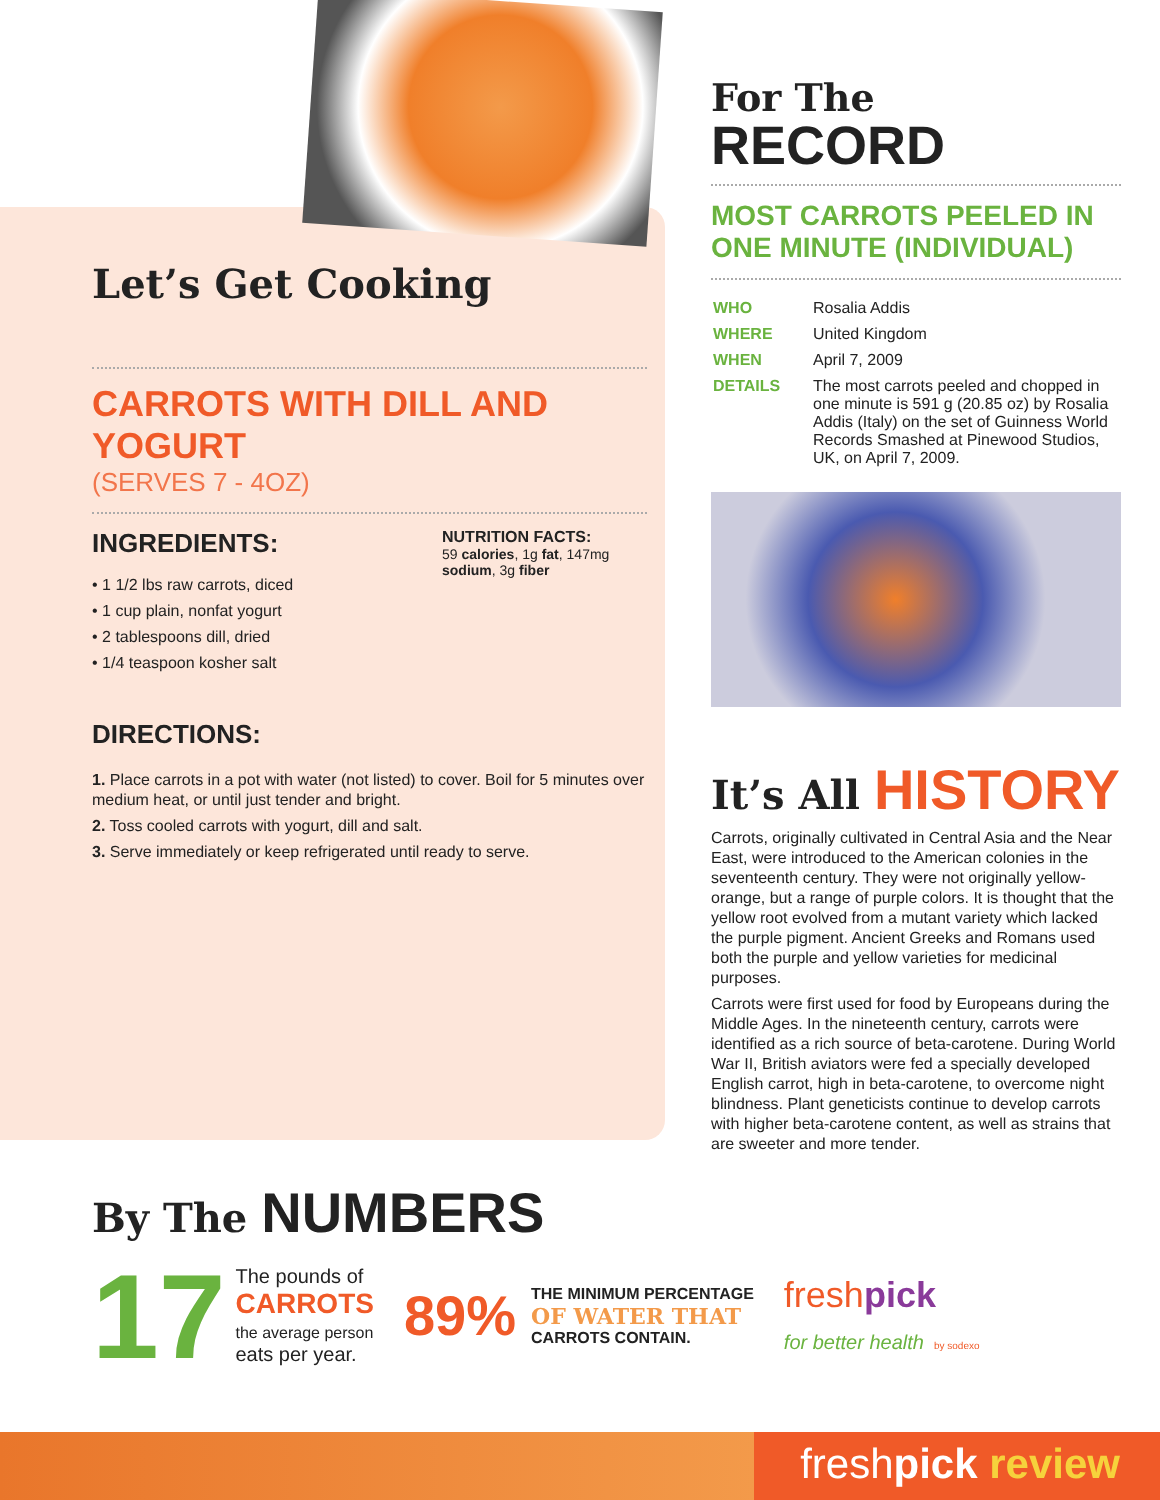Let’s Get Cooking
CARROTS WITH DILL AND YOGURT
(SERVES 7 - 4OZ)
INGREDIENTS:
• 1 1/2 lbs raw carrots, diced
• 1 cup plain, nonfat yogurt
• 2 tablespoons dill, dried
• 1/4 teaspoon kosher salt
NUTRITION FACTS:
59 calories, 1g fat, 147mg sodium, 3g fiber
DIRECTIONS:
1. Place carrots in a pot with water (not listed) to cover. Boil for 5 minutes over medium heat, or until just tender and bright.
2. Toss cooled carrots with yogurt, dill and salt.
3. Serve immediately or keep refrigerated until ready to serve.
For The
RECORD
MOST CARROTS PEELED IN ONE MINUTE (INDIVIDUAL)
| WHO | Rosalia Addis |
| WHERE | United Kingdom |
| WHEN | April 7, 2009 |
| DETAILS | The most carrots peeled and chopped in one minute is 591 g (20.85 oz) by Rosalia Addis (Italy) on the set of Guinness World Records Smashed at Pinewood Studios, UK, on April 7, 2009. |
It’s All HISTORY
Carrots, originally cultivated in Central Asia and the Near East, were introduced to the American colonies in the seventeenth century. They were not originally yellow-orange, but a range of purple colors. It is thought that the yellow root evolved from a mutant variety which lacked the purple pigment. Ancient Greeks and Romans used both the purple and yellow varieties for medicinal purposes.
Carrots were first used for food by Europeans during the Middle Ages. In the nineteenth century, carrots were identified as a rich source of beta-carotene. During World War II, British aviators were fed a specially developed English carrot, high in beta-carotene, to overcome night blindness. Plant geneticists continue to develop carrots with higher beta-carotene content, as well as strains that are sweeter and more tender.
By The NUMBERS
17
The pounds of
CARROTS
the average person
eats per year.
89%
THE MINIMUM PERCENTAGE
OF WATER THAT
CARROTS CONTAIN.
freshpick
for better health by sodexo
freshpick review